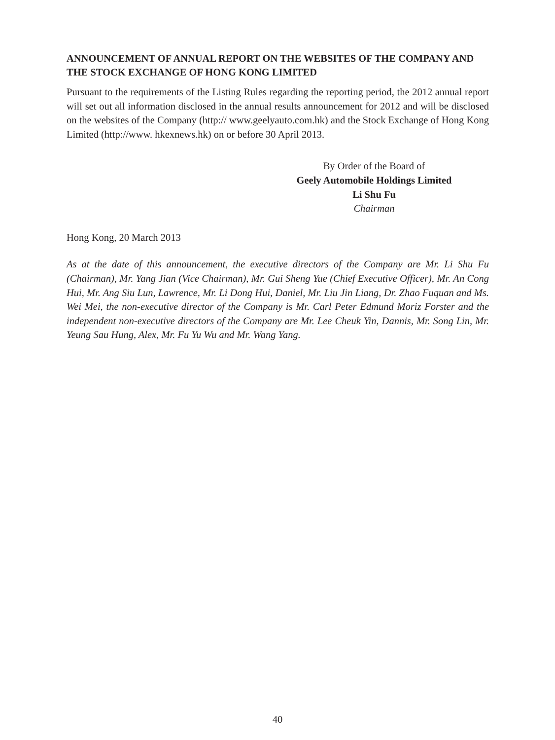ANNOUNCEMENT OF ANNUAL REPORT ON THE WEBSITES OF THE COMPANY AND THE STOCK EXCHANGE OF HONG KONG LIMITED
Pursuant to the requirements of the Listing Rules regarding the reporting period, the 2012 annual report will set out all information disclosed in the annual results announcement for 2012 and will be disclosed on the websites of the Company (http:// www.geelyauto.com.hk) and the Stock Exchange of Hong Kong Limited (http://www. hkexnews.hk) on or before 30 April 2013.
By Order of the Board of
Geely Automobile Holdings Limited
Li Shu Fu
Chairman
Hong Kong, 20 March 2013
As at the date of this announcement, the executive directors of the Company are Mr. Li Shu Fu (Chairman), Mr. Yang Jian (Vice Chairman), Mr. Gui Sheng Yue (Chief Executive Officer), Mr. An Cong Hui, Mr. Ang Siu Lun, Lawrence, Mr. Li Dong Hui, Daniel, Mr. Liu Jin Liang, Dr. Zhao Fuquan and Ms. Wei Mei, the non-executive director of the Company is Mr. Carl Peter Edmund Moriz Forster and the independent non-executive directors of the Company are Mr. Lee Cheuk Yin, Dannis, Mr. Song Lin, Mr. Yeung Sau Hung, Alex, Mr. Fu Yu Wu and Mr. Wang Yang.
40